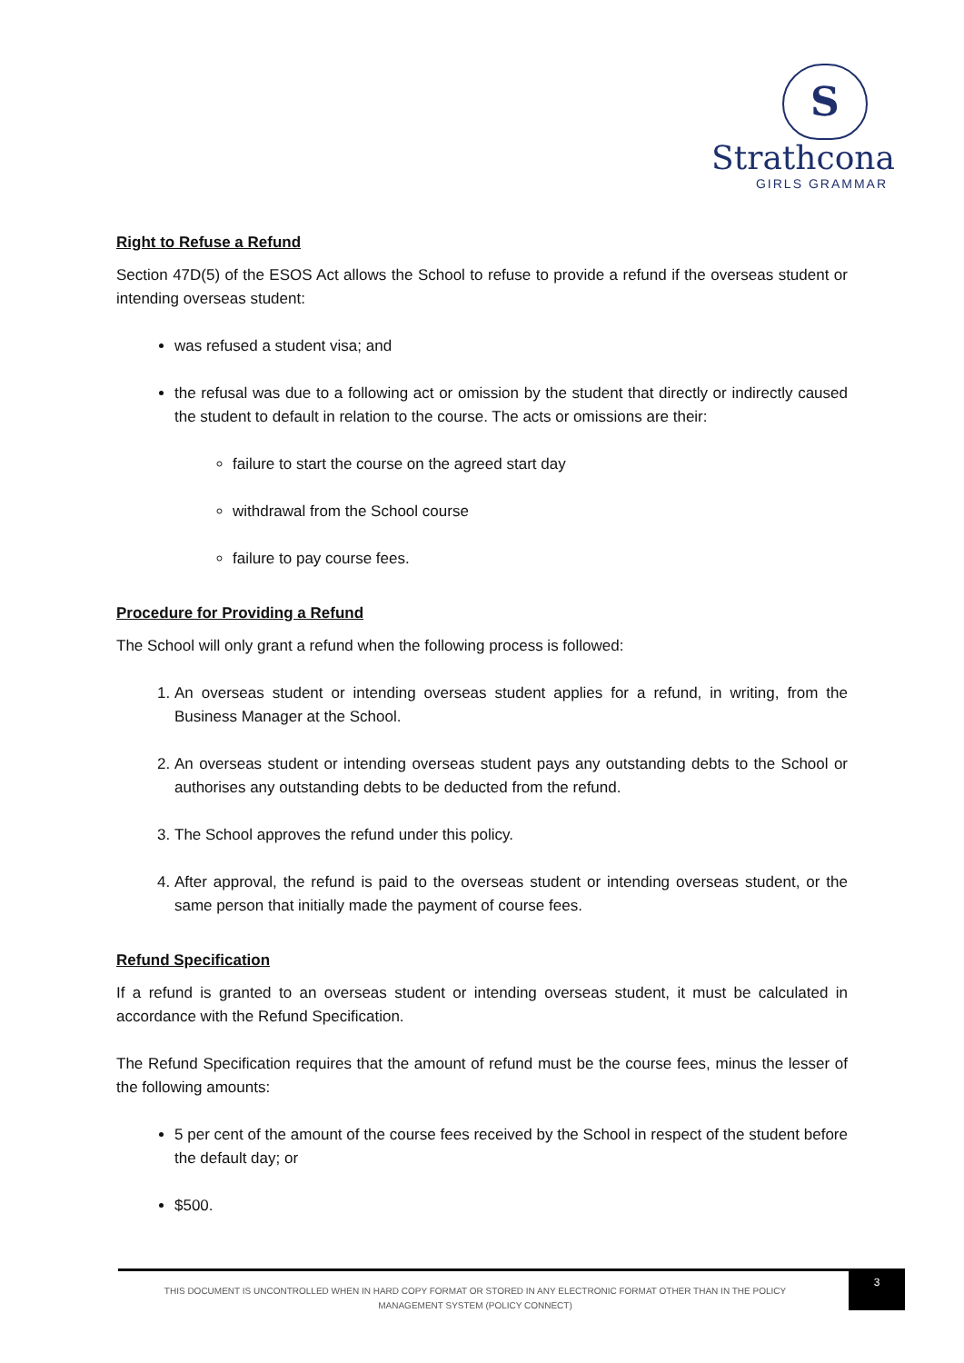S
Strathcona
GIRLS GRAMMAR
Right to Refuse a Refund
Section 47D(5) of the ESOS Act allows the School to refuse to provide a refund if the overseas student or intending overseas student:
was refused a student visa; and
the refusal was due to a following act or omission by the student that directly or indirectly caused the student to default in relation to the course. The acts or omissions are their:
failure to start the course on the agreed start day
withdrawal from the School course
failure to pay course fees.
Procedure for Providing a Refund
The School will only grant a refund when the following process is followed:
1. An overseas student or intending overseas student applies for a refund, in writing, from the Business Manager at the School.
2. An overseas student or intending overseas student pays any outstanding debts to the School or authorises any outstanding debts to be deducted from the refund.
3. The School approves the refund under this policy.
4. After approval, the refund is paid to the overseas student or intending overseas student, or the same person that initially made the payment of course fees.
Refund Specification
If a refund is granted to an overseas student or intending overseas student, it must be calculated in accordance with the Refund Specification.
The Refund Specification requires that the amount of refund must be the course fees, minus the lesser of the following amounts:
5 per cent of the amount of the course fees received by the School in respect of the student before the default day; or
$500.
THIS DOCUMENT IS UNCONTROLLED WHEN IN HARD COPY FORMAT OR STORED IN ANY ELECTRONIC FORMAT OTHER THAN IN THE POLICY MANAGEMENT SYSTEM (POLICY CONNECT)
3